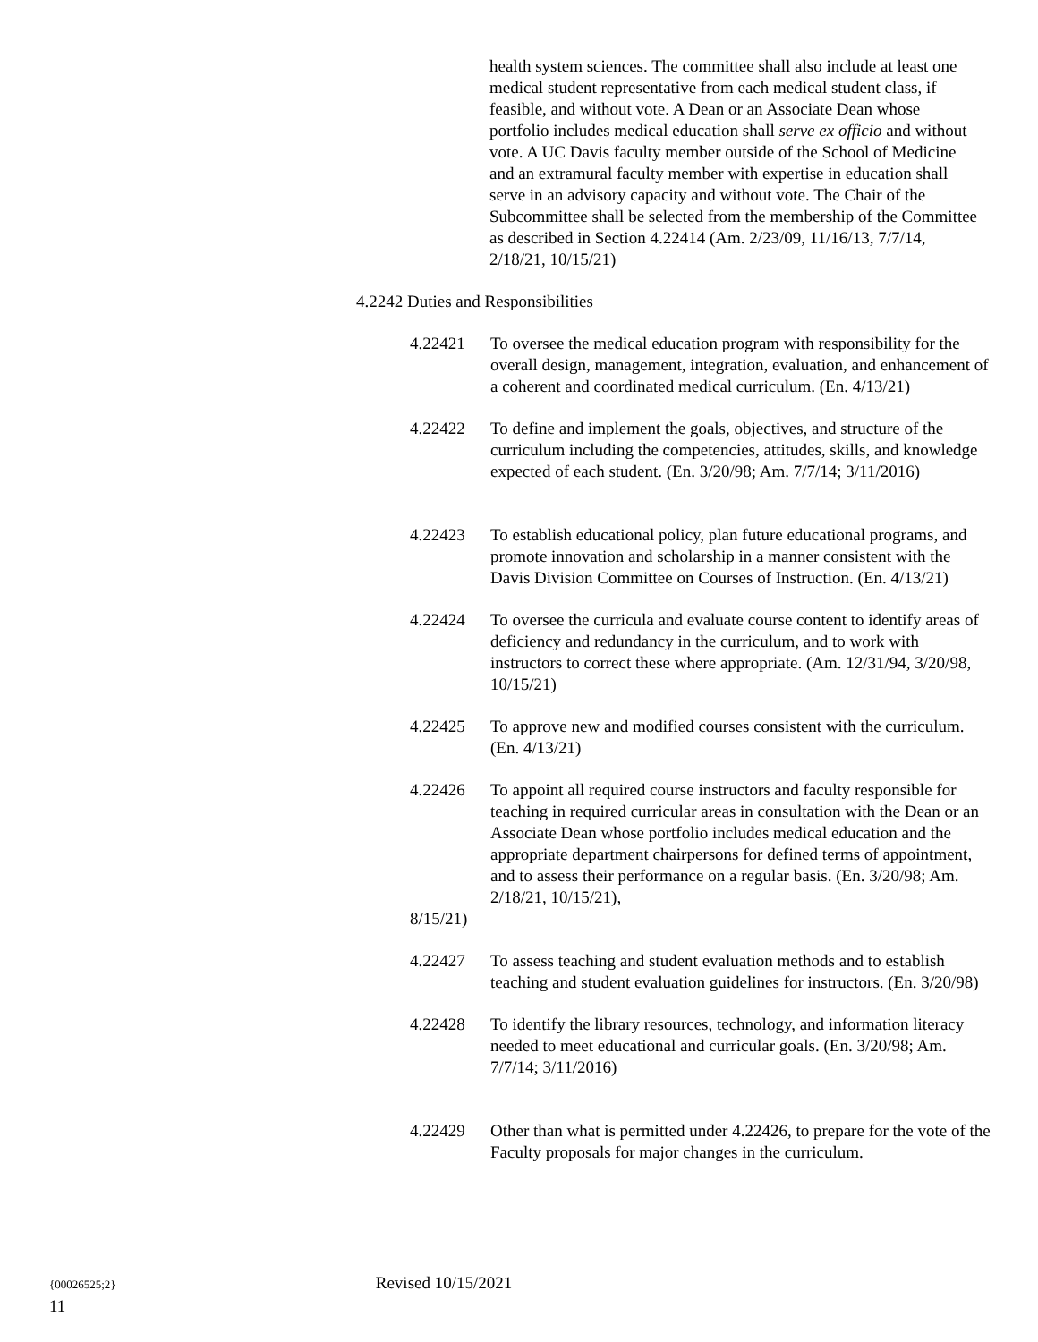health system sciences. The committee shall also include at least one medical student representative from each medical student class, if feasible, and without vote. A Dean or an Associate Dean whose portfolio includes medical education shall serve ex officio and without vote. A UC Davis faculty member outside of the School of Medicine and an extramural faculty member with expertise in education shall serve in an advisory capacity and without vote. The Chair of the Subcommittee shall be selected from the membership of the Committee as described in Section 4.22414 (Am. 2/23/09, 11/16/13, 7/7/14, 2/18/21, 10/15/21)
4.2242 Duties and Responsibilities
4.22421 To oversee the medical education program with responsibility for the overall design, management, integration, evaluation, and enhancement of a coherent and coordinated medical curriculum. (En. 4/13/21)
4.22422 To define and implement the goals, objectives, and structure of the curriculum including the competencies, attitudes, skills, and knowledge expected of each student. (En. 3/20/98; Am. 7/7/14; 3/11/2016)
4.22423 To establish educational policy, plan future educational programs, and promote innovation and scholarship in a manner consistent with the Davis Division Committee on Courses of Instruction. (En. 4/13/21)
4.22424 To oversee the curricula and evaluate course content to identify areas of deficiency and redundancy in the curriculum, and to work with instructors to correct these where appropriate. (Am. 12/31/94, 3/20/98, 10/15/21)
4.22425 To approve new and modified courses consistent with the curriculum. (En. 4/13/21)
4.22426 To appoint all required course instructors and faculty responsible for teaching in required curricular areas in consultation with the Dean or an Associate Dean whose portfolio includes medical education and the appropriate department chairpersons for defined terms of appointment, and to assess their performance on a regular basis. (En. 3/20/98; Am. 2/18/21, 10/15/21),
8/15/21)
4.22427 To assess teaching and student evaluation methods and to establish teaching and student evaluation guidelines for instructors. (En. 3/20/98)
4.22428 To identify the library resources, technology, and information literacy needed to meet educational and curricular goals. (En. 3/20/98; Am. 7/7/14; 3/11/2016)
4.22429 Other than what is permitted under 4.22426, to prepare for the vote of the Faculty proposals for major changes in the curriculum.
{00026525;2} Revised 10/15/2021
11